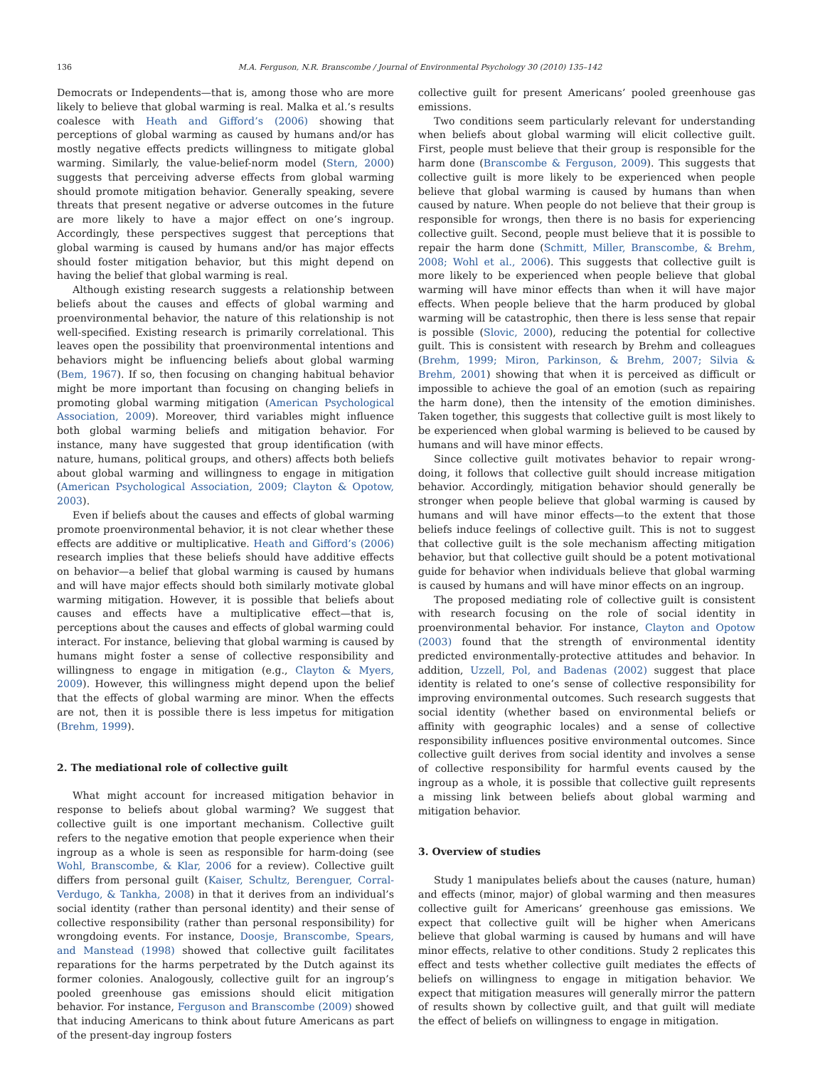136 M.A. Ferguson, N.R. Branscombe / Journal of Environmental Psychology 30 (2010) 135–142
Democrats or Independents—that is, among those who are more likely to believe that global warming is real. Malka et al.’s results coalesce with Heath and Gifford’s (2006) showing that perceptions of global warming as caused by humans and/or has mostly negative effects predicts willingness to mitigate global warming. Similarly, the value-belief-norm model (Stern, 2000) suggests that perceiving adverse effects from global warming should promote mitigation behavior. Generally speaking, severe threats that present negative or adverse outcomes in the future are more likely to have a major effect on one’s ingroup. Accordingly, these perspectives suggest that perceptions that global warming is caused by humans and/or has major effects should foster mitigation behavior, but this might depend on having the belief that global warming is real.
Although existing research suggests a relationship between beliefs about the causes and effects of global warming and proenvironmental behavior, the nature of this relationship is not well-specified. Existing research is primarily correlational. This leaves open the possibility that proenvironmental intentions and behaviors might be influencing beliefs about global warming (Bem, 1967). If so, then focusing on changing habitual behavior might be more important than focusing on changing beliefs in promoting global warming mitigation (American Psychological Association, 2009). Moreover, third variables might influence both global warming beliefs and mitigation behavior. For instance, many have suggested that group identification (with nature, humans, political groups, and others) affects both beliefs about global warming and willingness to engage in mitigation (American Psychological Association, 2009; Clayton & Opotow, 2003).
Even if beliefs about the causes and effects of global warming promote proenvironmental behavior, it is not clear whether these effects are additive or multiplicative. Heath and Gifford’s (2006) research implies that these beliefs should have additive effects on behavior—a belief that global warming is caused by humans and will have major effects should both similarly motivate global warming mitigation. However, it is possible that beliefs about causes and effects have a multiplicative effect—that is, perceptions about the causes and effects of global warming could interact. For instance, believing that global warming is caused by humans might foster a sense of collective responsibility and willingness to engage in mitigation (e.g., Clayton & Myers, 2009). However, this willingness might depend upon the belief that the effects of global warming are minor. When the effects are not, then it is possible there is less impetus for mitigation (Brehm, 1999).
2. The mediational role of collective guilt
What might account for increased mitigation behavior in response to beliefs about global warming? We suggest that collective guilt is one important mechanism. Collective guilt refers to the negative emotion that people experience when their ingroup as a whole is seen as responsible for harm-doing (see Wohl, Branscombe, & Klar, 2006 for a review). Collective guilt differs from personal guilt (Kaiser, Schultz, Berenguer, Corral-Verdugo, & Tankha, 2008) in that it derives from an individual’s social identity (rather than personal identity) and their sense of collective responsibility (rather than personal responsibility) for wrongdoing events. For instance, Doosje, Branscombe, Spears, and Manstead (1998) showed that collective guilt facilitates reparations for the harms perpetrated by the Dutch against its former colonies. Analogously, collective guilt for an ingroup’s pooled greenhouse gas emissions should elicit mitigation behavior. For instance, Ferguson and Branscombe (2009) showed that inducing Americans to think about future Americans as part of the present-day ingroup fosters
collective guilt for present Americans’ pooled greenhouse gas emissions.
Two conditions seem particularly relevant for understanding when beliefs about global warming will elicit collective guilt. First, people must believe that their group is responsible for the harm done (Branscombe & Ferguson, 2009). This suggests that collective guilt is more likely to be experienced when people believe that global warming is caused by humans than when caused by nature. When people do not believe that their group is responsible for wrongs, then there is no basis for experiencing collective guilt. Second, people must believe that it is possible to repair the harm done (Schmitt, Miller, Branscombe, & Brehm, 2008; Wohl et al., 2006). This suggests that collective guilt is more likely to be experienced when people believe that global warming will have minor effects than when it will have major effects. When people believe that the harm produced by global warming will be catastrophic, then there is less sense that repair is possible (Slovic, 2000), reducing the potential for collective guilt. This is consistent with research by Brehm and colleagues (Brehm, 1999; Miron, Parkinson, & Brehm, 2007; Silvia & Brehm, 2001) showing that when it is perceived as difficult or impossible to achieve the goal of an emotion (such as repairing the harm done), then the intensity of the emotion diminishes. Taken together, this suggests that collective guilt is most likely to be experienced when global warming is believed to be caused by humans and will have minor effects.
Since collective guilt motivates behavior to repair wrong-doing, it follows that collective guilt should increase mitigation behavior. Accordingly, mitigation behavior should generally be stronger when people believe that global warming is caused by humans and will have minor effects—to the extent that those beliefs induce feelings of collective guilt. This is not to suggest that collective guilt is the sole mechanism affecting mitigation behavior, but that collective guilt should be a potent motivational guide for behavior when individuals believe that global warming is caused by humans and will have minor effects on an ingroup.
The proposed mediating role of collective guilt is consistent with research focusing on the role of social identity in proenvironmental behavior. For instance, Clayton and Opotow (2003) found that the strength of environmental identity predicted environmentally-protective attitudes and behavior. In addition, Uzzell, Pol, and Badenas (2002) suggest that place identity is related to one’s sense of collective responsibility for improving environmental outcomes. Such research suggests that social identity (whether based on environmental beliefs or affinity with geographic locales) and a sense of collective responsibility influences positive environmental outcomes. Since collective guilt derives from social identity and involves a sense of collective responsibility for harmful events caused by the ingroup as a whole, it is possible that collective guilt represents a missing link between beliefs about global warming and mitigation behavior.
3. Overview of studies
Study 1 manipulates beliefs about the causes (nature, human) and effects (minor, major) of global warming and then measures collective guilt for Americans’ greenhouse gas emissions. We expect that collective guilt will be higher when Americans believe that global warming is caused by humans and will have minor effects, relative to other conditions. Study 2 replicates this effect and tests whether collective guilt mediates the effects of beliefs on willingness to engage in mitigation behavior. We expect that mitigation measures will generally mirror the pattern of results shown by collective guilt, and that guilt will mediate the effect of beliefs on willingness to engage in mitigation.